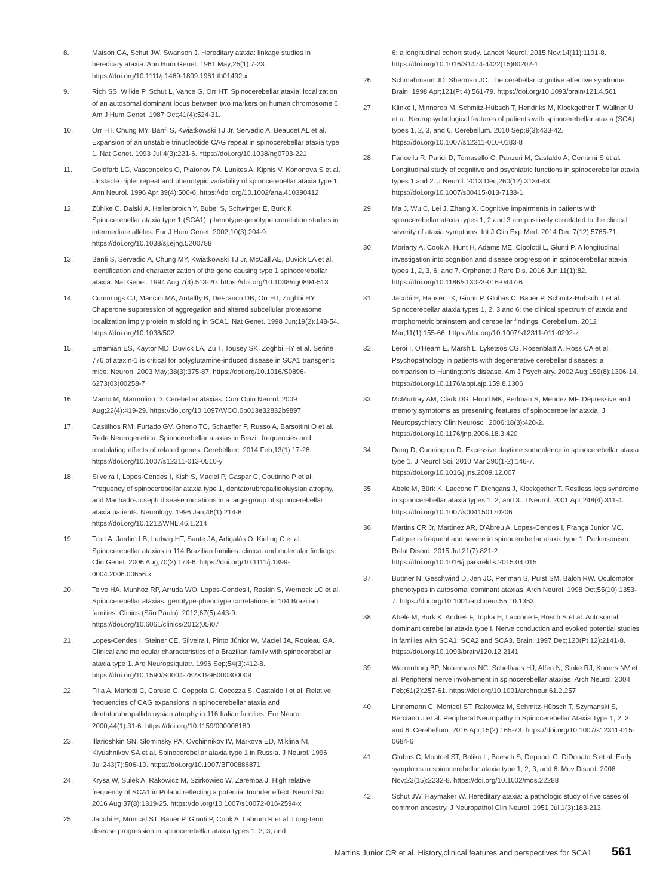8. Matson GA, Schut JW, Swanson J. Hereditary ataxia: linkage studies in hereditary ataxia. Ann Hum Genet. 1961 May;25(1):7-23. https://doi.org/10.1111/j.1469-1809.1961.tb01492.x
9. Rich SS, Wilkie P, Schut L, Vance G, Orr HT. Spinocerebellar ataxia: localization of an autosomal dominant locus between two markers on human chromosome 6. Am J Hum Genet. 1987 Oct;41(4):524-31.
10. Orr HT, Chung MY, Banfi S, Kwiatkowski TJ Jr, Servadio A, Beaudet AL et al. Expansion of an unstable trinucleotide CAG repeat in spinocerebellar ataxia type 1. Nat Genet. 1993 Jul;4(3):221-6. https://doi.org/10.1038/ng0793-221
11. Goldfarb LG, Vasconcelos O, Platonov FA, Lunkes A, Kipnis V, Kononova S et al. Unstable triplet repeat and phenotypic variability of spinocerebellar ataxia type 1. Ann Neurol. 1996 Apr;39(4):500-6. https://doi.org/10.1002/ana.410390412
12. Zühlke C, Dalski A, Hellenbroich Y, Bubel S, Schwinger E, Bürk K. Spinocerebellar ataxia type 1 (SCA1): phenotype-genotype correlation studies in intermediate alleles. Eur J Hum Genet. 2002;10(3):204-9. https://doi.org/10.1038/sj.ejhg.5200788
13. Banfi S, Servadio A, Chung MY, Kwiatkowski TJ Jr, McCall AE, Duvick LA et al. Identification and characterization of the gene causing type 1 spinocerebellar ataxia. Nat Genet. 1994 Aug;7(4):513-20. https://doi.org/10.1038/ng0894-513
14. Cummings CJ, Mancini MA, Antalffy B, DeFranco DB, Orr HT, Zoghbi HY. Chaperone suppression of aggregation and altered subcellular proteasome localization imply protein misfolding in SCA1. Nat Genet. 1998 Jun;19(2):148-54. https://doi.org/10.1038/502
15. Emamian ES, Kaytor MD, Duvick LA, Zu T, Tousey SK, Zoghbi HY et al. Serine 776 of ataxin-1 is critical for polyglutamine-induced disease in SCA1 transgenic mice. Neuron. 2003 May;38(3):375-87. https://doi.org/10.1016/S0896-6273(03)00258-7
16. Manto M, Marmolino D. Cerebellar ataxias. Curr Opin Neurol. 2009 Aug;22(4):419-29. https://doi.org/10.1097/WCO.0b013e32832b9897
17. Castilhos RM, Furtado GV, Gheno TC, Schaeffer P, Russo A, Barsottini O et al. Rede Neurogenetica. Spinocerebellar ataxias in Brazil: frequencies and modulating effects of related genes. Cerebellum. 2014 Feb;13(1):17-28. https://doi.org/10.1007/s12311-013-0510-y
18. Silveira I, Lopes-Cendes I, Kish S, Maciel P, Gaspar C, Coutinho P et al. Frequency of spinocerebellar ataxia type 1, dentatorubropallidoluysian atrophy, and Machado-Joseph disease mutations in a large group of spinocerebellar ataxia patients. Neurology. 1996 Jan;46(1):214-8. https://doi.org/10.1212/WNL.46.1.214
19. Trott A, Jardim LB, Ludwig HT, Saute JA, Artigalás O, Kieling C et al. Spinocerebellar ataxias in 114 Brazilian families: clinical and molecular findings. Clin Genet. 2006 Aug;70(2):173-6. https://doi.org/10.1111/j.1399-0004.2006.00656.x
20. Teive HA, Munhoz RP, Arruda WO, Lopes-Cendes I, Raskin S, Werneck LC et al. Spinocerebellar ataxias: genotype-phenotype correlations in 104 Brazilian families. Clinics (São Paulo). 2012;67(5):443-9. https://doi.org/10.6061/clinics/2012(05)07
21. Lopes-Cendes I, Steiner CE, Silveira I, Pinto Júnior W, Maciel JA, Rouleau GA. Clinical and molecular characteristics of a Brazilian family with spinocerebellar ataxia type 1. Arq Neuropsiquiatr. 1996 Sep;54(3):412-8. https://doi.org/10.1590/S0004-282X1996000300009
22. Filla A, Mariotti C, Caruso G, Coppola G, Cocozza S, Castaldo I et al. Relative frequencies of CAG expansions in spinocerebellar ataxia and dentatorubropallidoluysian atrophy in 116 Italian families. Eur Neurol. 2000;44(1):31-6. https://doi.org/10.1159/000008189
23. Illarioshkin SN, Slominsky PA, Ovchinnikov IV, Markova ED, Miklina NI, Klyushnikov SA et al. Spinocerebellar ataxia type 1 in Russia. J Neurol. 1996 Jul;243(7):506-10. https://doi.org/10.1007/BF00886871
24. Krysa W, Sulek A, Rakowicz M, Szirkowiec W, Zaremba J. High relative frequency of SCA1 in Poland reflecting a potential founder effect. Neurol Sci. 2016 Aug;37(8):1319-25. https://doi.org/10.1007/s10072-016-2594-x
25. Jacobi H, Montcel ST, Bauer P, Giunti P, Cook A, Labrum R et al. Long-term disease progression in spinocerebellar ataxia types 1, 2, 3, and
6: a longitudinal cohort study. Lancet Neurol. 2015 Nov;14(11):1101-8. https://doi.org/10.1016/S1474-4422(15)00202-1
26. Schmahmann JD, Sherman JC. The cerebellar cognitive affective syndrome. Brain. 1998 Apr;121(Pt 4):561-79. https://doi.org/10.1093/brain/121.4.561
27. Klinke I, Minnerop M, Schmitz-Hübsch T, Hendriks M, Klockgether T, Wüllner U et al. Neuropsychological features of patients with spinocerebellar ataxia (SCA) types 1, 2, 3, and 6. Cerebellum. 2010 Sep;9(3):433-42. https://doi.org/10.1007/s12311-010-0183-8
28. Fancellu R, Paridi D, Tomasello C, Panzeri M, Castaldo A, Genitrini S et al. Longitudinal study of cognitive and psychiatric functions in spinocerebellar ataxia types 1 and 2. J Neurol. 2013 Dec;260(12):3134-43. https://doi.org/10.1007/s00415-013-7138-1
29. Ma J, Wu C, Lei J, Zhang X. Cognitive impairments in patients with spinocerebellar ataxia types 1, 2 and 3 are positively correlated to the clinical severity of ataxia symptoms. Int J Clin Exp Med. 2014 Dec;7(12):5765-71.
30. Moriarty A, Cook A, Hunt H, Adams ME, Cipolotti L, Giunti P. A longitudinal investigation into cognition and disease progression in spinocerebellar ataxia types 1, 2, 3, 6, and 7. Orphanet J Rare Dis. 2016 Jun;11(1):82. https://doi.org/10.1186/s13023-016-0447-6
31. Jacobi H, Hauser TK, Giunti P, Globas C, Bauer P, Schmitz-Hübsch T et al. Spinocerebellar ataxia types 1, 2, 3 and 6: the clinical spectrum of ataxia and morphometric brainstem and cerebellar findings. Cerebellum. 2012 Mar;11(1):155-66. https://doi.org/10.1007/s12311-011-0292-z
32. Leroi I, O'Hearn E, Marsh L, Lyketsos CG, Rosenblatt A, Ross CA et al. Psychopathology in patients with degenerative cerebellar diseases: a comparison to Huntington's disease. Am J Psychiatry. 2002 Aug;159(8):1306-14. https://doi.org/10.1176/appi.ajp.159.8.1306
33. McMurtray AM, Clark DG, Flood MK, Perlman S, Mendez MF. Depressive and memory symptoms as presenting features of spinocerebellar ataxia. J Neuropsychiatry Clin Neurosci. 2006;18(3):420-2. https://doi.org/10.1176/jnp.2006.18.3.420
34. Dang D, Cunnington D. Excessive daytime somnolence in spinocerebellar ataxia type 1. J Neurol Sci. 2010 Mar;290(1-2):146-7. https://doi.org/10.1016/j.jns.2009.12.007
35. Abele M, Bürk K, Laccone F, Dichgans J, Klockgether T. Restless legs syndrome in spinocerebellar ataxia types 1, 2, and 3. J Neurol. 2001 Apr;248(4):311-4. https://doi.org/10.1007/s004150170206
36. Martins CR Jr, Martinez AR, D'Abreu A, Lopes-Cendes I, França Junior MC. Fatigue is frequent and severe in spinocerebellar ataxia type 1. Parkinsonism Relat Disord. 2015 Jul;21(7):821-2. https://doi.org/10.1016/j.parkreldis.2015.04.015
37. Buttner N, Geschwind D, Jen JC, Perlman S, Pulst SM, Baloh RW. Oculomotor phenotypes in autosomal dominant ataxias. Arch Neurol. 1998 Oct;55(10):1353-7. https://doi.org/10.1001/archneur.55.10.1353
38. Abele M, Bürk K, Andres F, Topka H, Laccone F, Bösch S et al. Autosomal dominant cerebellar ataxia type I. Nerve conduction and evoked potential studies in families with SCA1, SCA2 and SCA3. Brain. 1997 Dec;120(Pt 12):2141-8. https://doi.org/10.1093/brain/120.12.2141
39. Warrenburg BP, Notermans NC, Schelhaas HJ, Alfen N, Sinke RJ, Knoers NV et al. Peripheral nerve involvement in spinocerebellar ataxias. Arch Neurol. 2004 Feb;61(2):257-61. https://doi.org/10.1001/archneur.61.2.257
40. Linnemann C, Montcel ST, Rakowicz M, Schmitz-Hübsch T, Szymanski S, Berciano J et al. Peripheral Neuropathy in Spinocerebellar Ataxia Type 1, 2, 3, and 6. Cerebellum. 2016 Apr;15(2):165-73. https://doi.org/10.1007/s12311-015-0684-6
41. Globas C, Montcel ST, Baliko L, Boesch S, Depondt C, DiDonato S et al. Early symptoms in spinocerebellar ataxia type 1, 2, 3, and 6. Mov Disord. 2008 Nov;23(15):2232-8. https://doi.org/10.1002/mds.22288
42. Schut JW, Haymaker W. Hereditary ataxia: a pathologic study of five cases of common ancestry. J Neuropathol Clin Neurol. 1951 Jul;1(3):183-213.
Martins Junior CR et al. History,clinical features and perspectives for SCA1 561